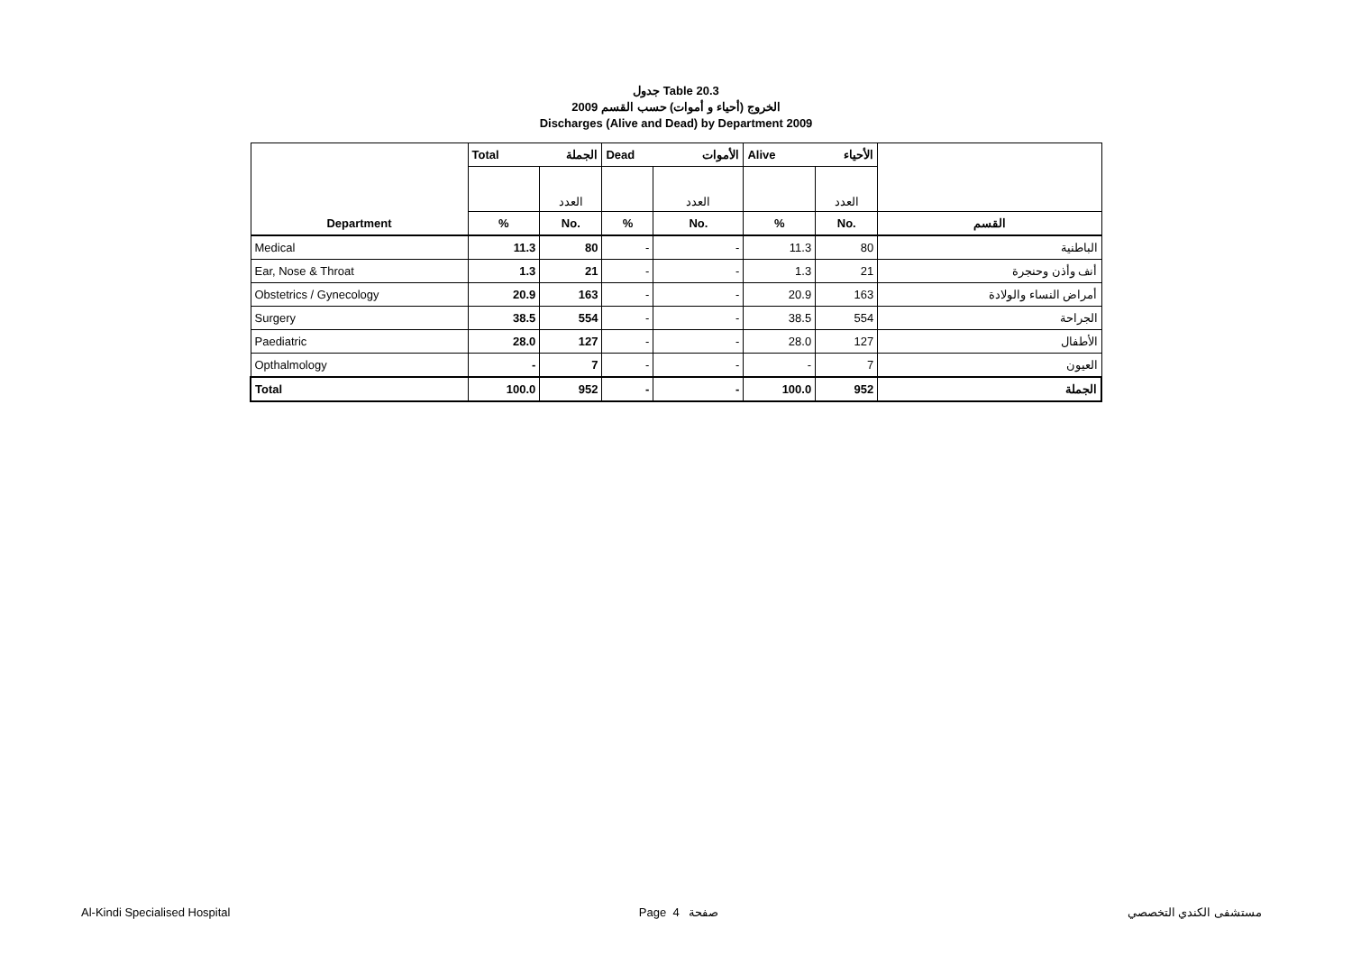جدول Table 20.3
الخروج (أحياء و أموات) حسب القسم 2009
Discharges (Alive and Dead) by Department 2009
| | Total الجملة | | Dead الأموات | | Alive الأحياء | | |
| --- | --- | --- | --- | --- | --- | --- | --- |
| | | العدد | | العدد | | العدد | |
| Department | % | No. | % | No. | % | No. | القسم |
| Medical | 11.3 | 80 | - | - | 11.3 | 80 | الباطنية |
| Ear, Nose & Throat | 1.3 | 21 | - | - | 1.3 | 21 | أنف وأذن وحنجرة |
| Obstetrics / Gynecology | 20.9 | 163 | - | - | 20.9 | 163 | أمراض النساء والولادة |
| Surgery | 38.5 | 554 | - | - | 38.5 | 554 | الجراحة |
| Paediatric | 28.0 | 127 | - | - | 28.0 | 127 | الأطفال |
| Opthalmology | - | 7 | - | - | - | 7 | العيون |
| Total | 100.0 | 952 | - | - | 100.0 | 952 | الجملة |
Al-Kindi Specialised Hospital Page 4 صفحة مستشفى الكندي التخصصي